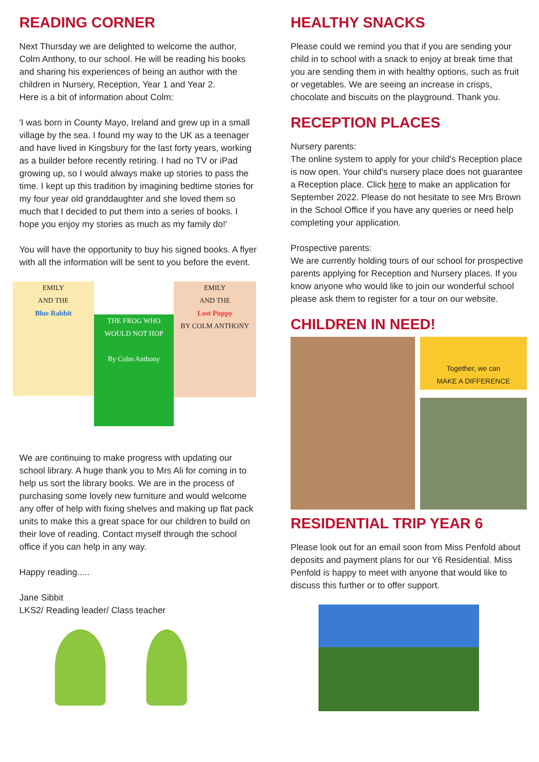READING CORNER
Next Thursday we are delighted to welcome the author, Colm Anthony, to our school. He will be reading his books and sharing his experiences of being an author with the children in Nursery, Reception, Year 1 and Year 2.
Here is a bit of information about Colm:
'I was born in County Mayo, Ireland and grew up in a small village by the sea. I found my way to the UK as a teenager and have lived in Kingsbury for the last forty years, working as a builder before recently retiring. I had no TV or iPad growing up, so I would always make up stories to pass the time. I kept up this tradition by imagining bedtime stories for my four year old granddaughter and she loved them so much that I decided to put them into a series of books. I hope you enjoy my stories as much as my family do!'
You will have the opportunity to buy his signed books. A flyer with all the information will be sent to you before the event.
EMILY
AND THE
Blue Rabbit
THE FROG WHO WOULD NOT HOP
By Colm Anthony
EMILY
AND THE
Lost Puppy
BY COLM ANTHONY
We are continuing to make progress with updating our school library. A huge thank you to Mrs Ali for coming in to help us sort the library books. We are in the process of purchasing some lovely new furniture and would welcome any offer of help with fixing shelves and making up flat pack units to make this a great space for our children to build on their love of reading. Contact myself through the school office if you can help in any way.
Happy reading.....
Jane Sibbit
LKS2/ Reading leader/ Class teacher
HEALTHY SNACKS
Please could we remind you that if you are sending your child in to school with a snack to enjoy at break time that you are sending them in with healthy options, such as fruit or vegetables. We are seeing an increase in crisps, chocolate and biscuits on the playground. Thank you.
RECEPTION PLACES
Nursery parents:
The online system to apply for your child's Reception place is now open. Your child's nursery place does not guarantee a Reception place. Click here to make an application for September 2022. Please do not hesitate to see Mrs Brown in the School Office if you have any queries or need help completing your application.
Prospective parents:
We are currently holding tours of our school for prospective parents applying for Reception and Nursery places. If you know anyone who would like to join our wonderful school please ask them to register for a tour on our website.
CHILDREN IN NEED!
Together, we can
MAKE A DIFFERENCE
RESIDENTIAL TRIP YEAR 6
Please look out for an email soon from Miss Penfold about deposits and payment plans for our Y6 Residential. Miss Penfold is happy to meet with anyone that would like to discuss this further or to offer support.